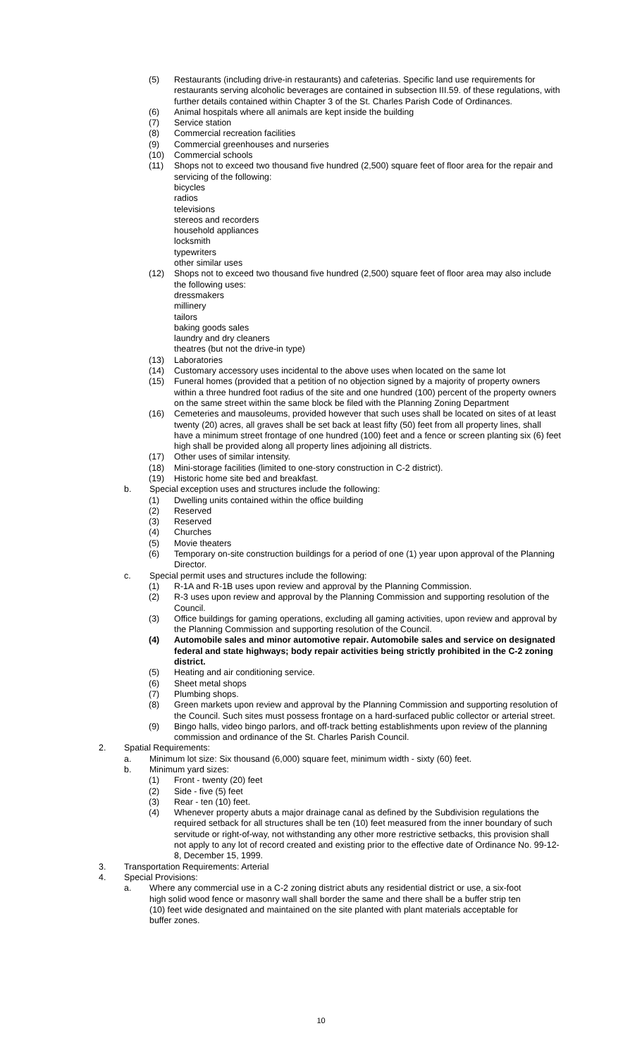(5) Restaurants (including drive-in restaurants) and cafeterias. Specific land use requirements for restaurants serving alcoholic beverages are contained in subsection III.59. of these regulations, with further details contained within Chapter 3 of the St. Charles Parish Code of Ordinances.
(6) Animal hospitals where all animals are kept inside the building
(7) Service station
(8) Commercial recreation facilities
(9) Commercial greenhouses and nurseries
(10) Commercial schools
(11) Shops not to exceed two thousand five hundred (2,500) square feet of floor area for the repair and servicing of the following:
bicycles
radios
televisions
stereos and recorders
household appliances
locksmith
typewriters
other similar uses
(12) Shops not to exceed two thousand five hundred (2,500) square feet of floor area may also include the following uses:
dressmakers
millinery
tailors
baking goods sales
laundry and dry cleaners
theatres (but not the drive-in type)
(13) Laboratories
(14) Customary accessory uses incidental to the above uses when located on the same lot
(15) Funeral homes (provided that a petition of no objection signed by a majority of property owners within a three hundred foot radius of the site and one hundred (100) percent of the property owners on the same street within the same block be filed with the Planning Zoning Department
(16) Cemeteries and mausoleums, provided however that such uses shall be located on sites of at least twenty (20) acres, all graves shall be set back at least fifty (50) feet from all property lines, shall have a minimum street frontage of one hundred (100) feet and a fence or screen planting six (6) feet high shall be provided along all property lines adjoining all districts.
(17) Other uses of similar intensity.
(18) Mini-storage facilities (limited to one-story construction in C-2 district).
(19) Historic home site bed and breakfast.
b. Special exception uses and structures include the following:
(1) Dwelling units contained within the office building
(2) Reserved
(3) Reserved
(4) Churches
(5) Movie theaters
(6) Temporary on-site construction buildings for a period of one (1) year upon approval of the Planning Director.
c. Special permit uses and structures include the following:
(1) R-1A and R-1B uses upon review and approval by the Planning Commission.
(2) R-3 uses upon review and approval by the Planning Commission and supporting resolution of the Council.
(3) Office buildings for gaming operations, excluding all gaming activities, upon review and approval by the Planning Commission and supporting resolution of the Council.
(4) Automobile sales and minor automotive repair. Automobile sales and service on designated federal and state highways; body repair activities being strictly prohibited in the C-2 zoning district.
(5) Heating and air conditioning service.
(6) Sheet metal shops
(7) Plumbing shops.
(8) Green markets upon review and approval by the Planning Commission and supporting resolution of the Council. Such sites must possess frontage on a hard-surfaced public collector or arterial street.
(9) Bingo halls, video bingo parlors, and off-track betting establishments upon review of the planning commission and ordinance of the St. Charles Parish Council.
2. Spatial Requirements:
a. Minimum lot size: Six thousand (6,000) square feet, minimum width - sixty (60) feet.
b. Minimum yard sizes:
(1) Front - twenty (20) feet
(2) Side - five (5) feet
(3) Rear - ten (10) feet.
(4) Whenever property abuts a major drainage canal as defined by the Subdivision regulations the required setback for all structures shall be ten (10) feet measured from the inner boundary of such servitude or right-of-way, not withstanding any other more restrictive setbacks, this provision shall not apply to any lot of record created and existing prior to the effective date of Ordinance No. 99-12-8, December 15, 1999.
3. Transportation Requirements: Arterial
4. Special Provisions:
a. Where any commercial use in a C-2 zoning district abuts any residential district or use, a six-foot high solid wood fence or masonry wall shall border the same and there shall be a buffer strip ten (10) feet wide designated and maintained on the site planted with plant materials acceptable for buffer zones.
10